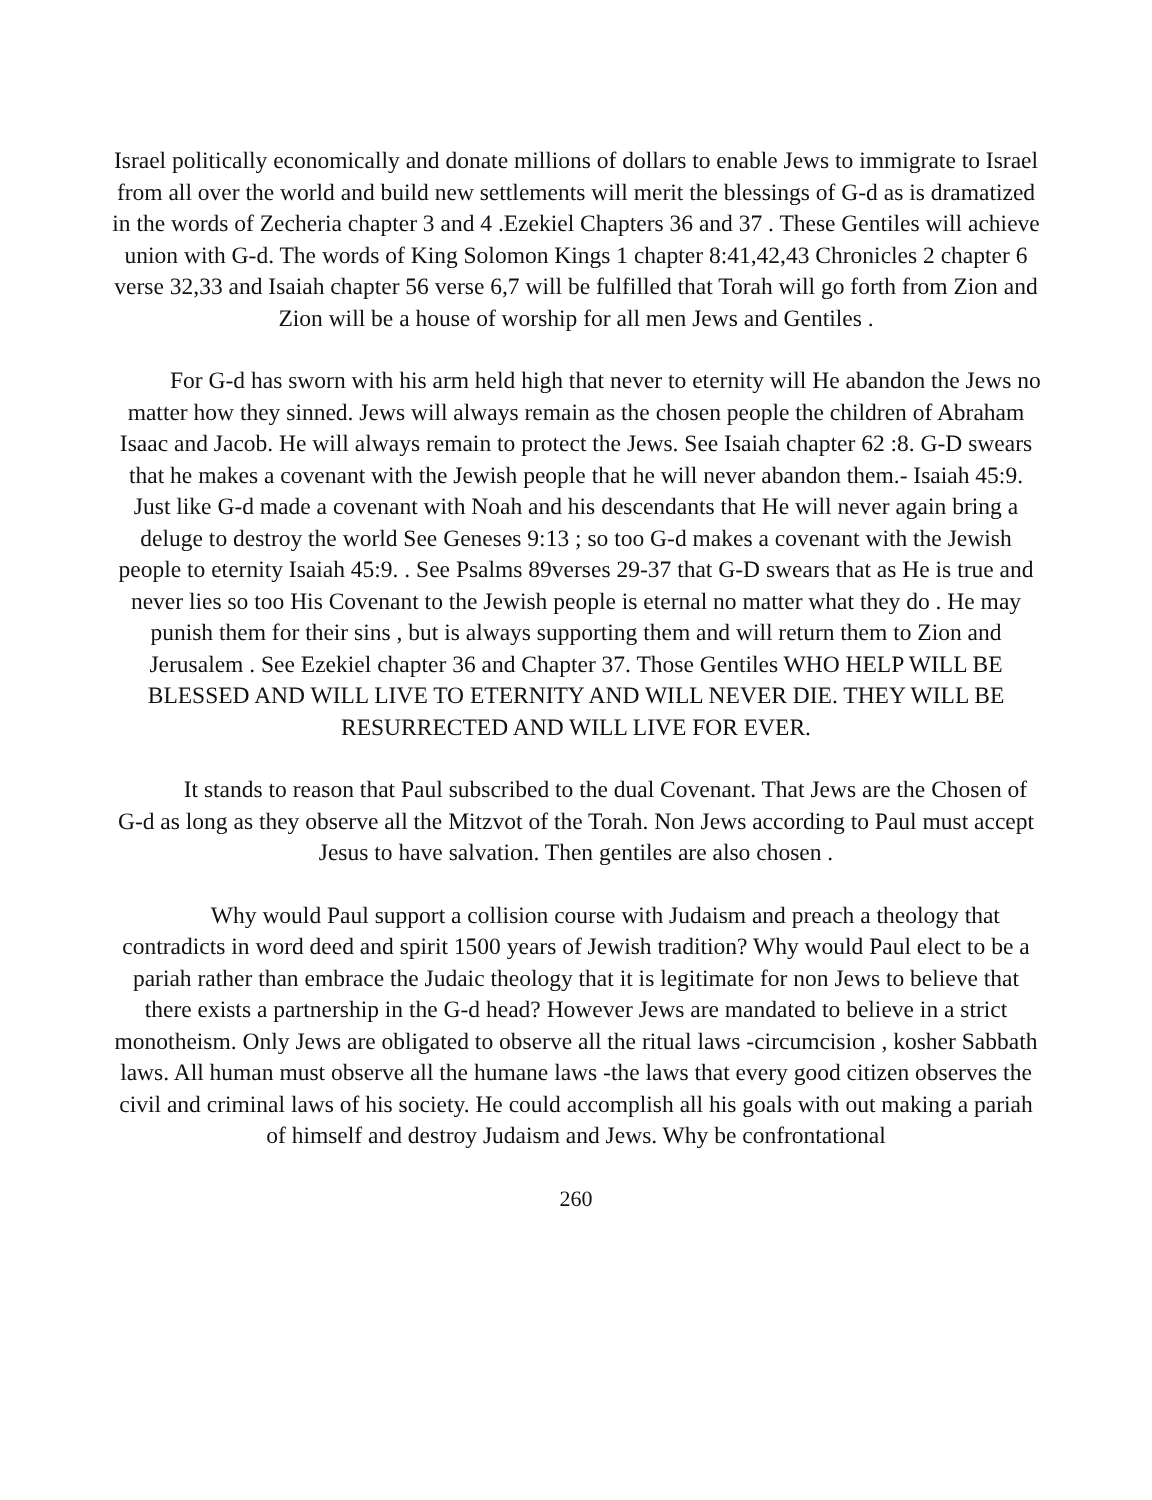Israel politically economically and donate millions of dollars to enable Jews to immigrate to Israel from all over the world and build new settlements will merit the blessings of G-d as is dramatized in the words of Zecheria chapter 3 and 4 .Ezekiel Chapters 36 and 37 . These Gentiles will achieve union with G-d. The words of King Solomon Kings 1 chapter 8:41,42,43 Chronicles 2 chapter 6 verse 32,33 and Isaiah chapter 56 verse 6,7 will be fulfilled that Torah will go forth from Zion and Zion will be a house of worship for all men Jews and Gentiles .
For G-d has sworn with his arm held high that never to eternity will He abandon the Jews no matter how they sinned. Jews will always remain as the chosen people the children of Abraham Isaac and Jacob. He will always remain to protect the Jews. See Isaiah chapter 62 :8. G-D swears that he makes a covenant with the Jewish people that he will never abandon them.- Isaiah 45:9. Just like G-d made a covenant with Noah and his descendants that He will never again bring a deluge to destroy the world See Geneses 9:13 ; so too G-d makes a covenant with the Jewish people to eternity Isaiah 45:9. . See Psalms 89verses 29-37 that G-D swears that as He is true and never lies so too His Covenant to the Jewish people is eternal no matter what they do . He may punish them for their sins , but is always supporting them and will return them to Zion and Jerusalem . See Ezekiel chapter 36 and Chapter 37. Those Gentiles WHO HELP WILL BE BLESSED AND WILL LIVE TO ETERNITY AND WILL NEVER DIE. THEY WILL BE RESURRECTED AND WILL LIVE FOR EVER.
It stands to reason that Paul subscribed to the dual Covenant. That Jews are the Chosen of G-d as long as they observe all the Mitzvot of the Torah. Non Jews according to Paul must accept Jesus to have salvation. Then gentiles are also chosen .
Why would Paul support a collision course with Judaism and preach a theology that contradicts in word deed and spirit 1500 years of Jewish tradition? Why would Paul elect to be a pariah rather than embrace the Judaic theology that it is legitimate for non Jews to believe that there exists a partnership in the G-d head? However Jews are mandated to believe in a strict monotheism. Only Jews are obligated to observe all the ritual laws -circumcision , kosher Sabbath laws. All human must observe all the humane laws -the laws that every good citizen observes the civil and criminal laws of his society. He could accomplish all his goals with out making a pariah of himself and destroy Judaism and Jews. Why be confrontational
260